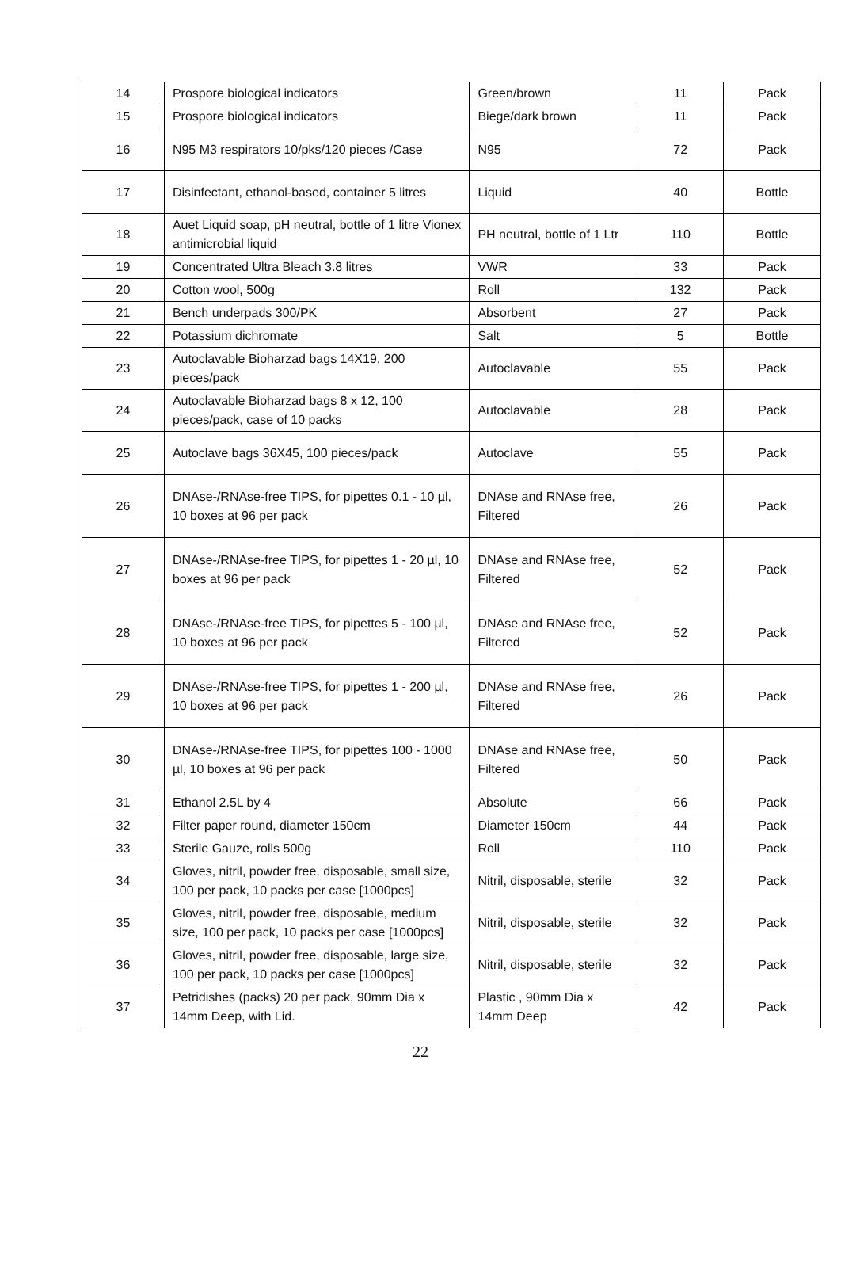| 14 | Prospore biological indicators | Green/brown | 11 | Pack |
| 15 | Prospore biological indicators | Biege/dark brown | 11 | Pack |
| 16 | N95 M3 respirators 10/pks/120 pieces /Case | N95 | 72 | Pack |
| 17 | Disinfectant, ethanol-based, container 5 litres | Liquid | 40 | Bottle |
| 18 | Auet Liquid soap, pH neutral, bottle of 1 litre Vionex antimicrobial liquid | PH neutral, bottle of 1 Ltr | 110 | Bottle |
| 19 | Concentrated Ultra Bleach 3.8 litres | VWR | 33 | Pack |
| 20 | Cotton wool, 500g | Roll | 132 | Pack |
| 21 | Bench underpads 300/PK | Absorbent | 27 | Pack |
| 22 | Potassium dichromate | Salt | 5 | Bottle |
| 23 | Autoclavable Bioharzad bags 14X19, 200 pieces/pack | Autoclavable | 55 | Pack |
| 24 | Autoclavable Bioharzad bags 8 x 12, 100 pieces/pack, case of 10 packs | Autoclavable | 28 | Pack |
| 25 | Autoclave bags 36X45, 100 pieces/pack | Autoclave | 55 | Pack |
| 26 | DNAse-/RNAse-free TIPS, for pipettes 0.1 - 10 µl, 10 boxes at 96 per pack | DNAse and RNAse free, Filtered | 26 | Pack |
| 27 | DNAse-/RNAse-free TIPS, for pipettes 1 - 20 µl, 10 boxes at 96 per pack | DNAse and RNAse free, Filtered | 52 | Pack |
| 28 | DNAse-/RNAse-free TIPS, for pipettes 5 - 100 µl, 10 boxes at 96 per pack | DNAse and RNAse free, Filtered | 52 | Pack |
| 29 | DNAse-/RNAse-free TIPS, for pipettes 1 - 200 µl, 10 boxes at 96 per pack | DNAse and RNAse free, Filtered | 26 | Pack |
| 30 | DNAse-/RNAse-free TIPS, for pipettes 100 - 1000 µl, 10 boxes at 96 per pack | DNAse and RNAse free, Filtered | 50 | Pack |
| 31 | Ethanol 2.5L by 4 | Absolute | 66 | Pack |
| 32 | Filter paper round, diameter 150cm | Diameter 150cm | 44 | Pack |
| 33 | Sterile Gauze, rolls 500g | Roll | 110 | Pack |
| 34 | Gloves, nitril, powder free, disposable, small size, 100 per pack, 10 packs per case [1000pcs] | Nitril, disposable, sterile | 32 | Pack |
| 35 | Gloves, nitril, powder free, disposable, medium size, 100 per pack, 10 packs per case [1000pcs] | Nitril, disposable, sterile | 32 | Pack |
| 36 | Gloves, nitril, powder free, disposable, large size, 100 per pack, 10 packs per case [1000pcs] | Nitril, disposable, sterile | 32 | Pack |
| 37 | Petridishes (packs) 20 per pack, 90mm Dia x 14mm Deep, with Lid. | Plastic , 90mm Dia x 14mm Deep | 42 | Pack |
22